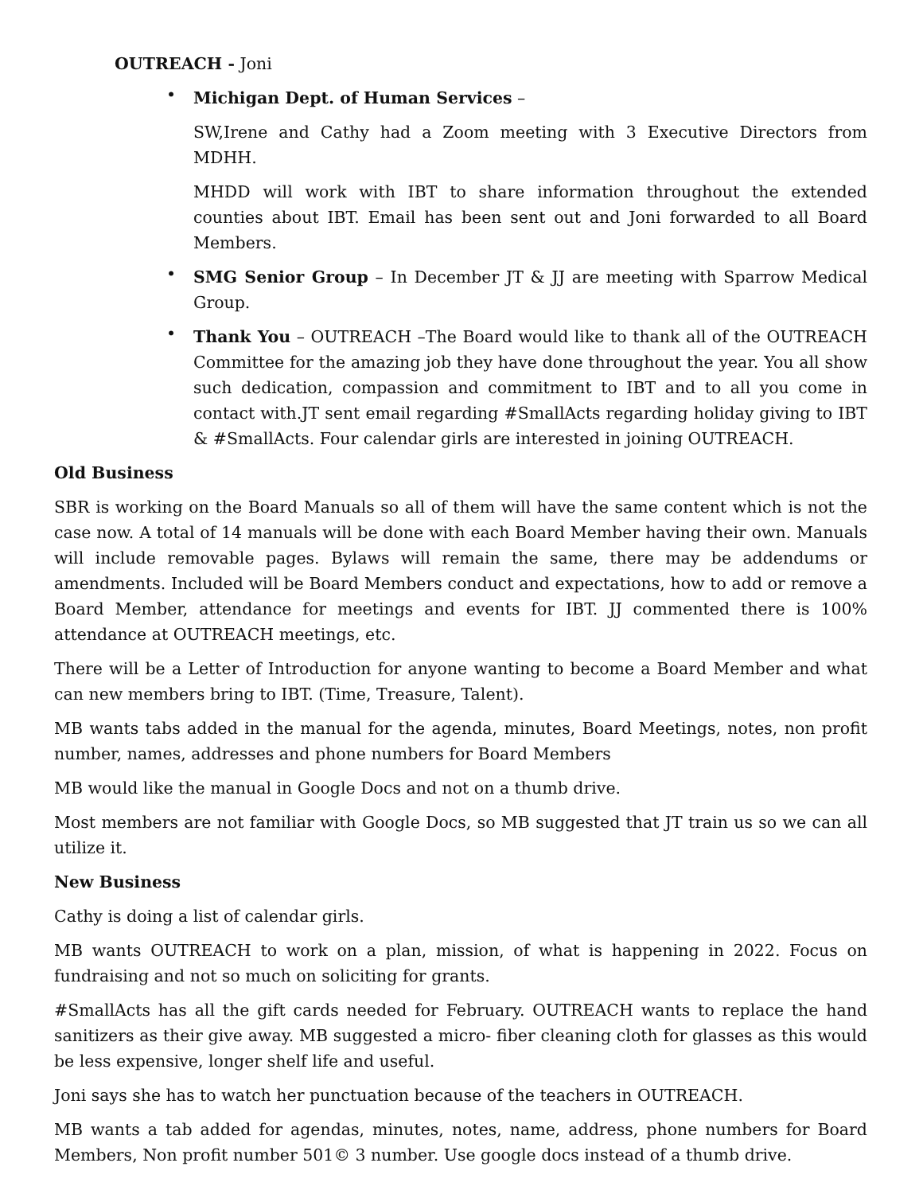OUTREACH - Joni
•
Michigan Dept. of Human Services –
SW,Irene and Cathy had a Zoom meeting with 3 Executive Directors from MDHH.
MHDD will work with IBT to share information throughout the extended counties about IBT. Email has been sent out and Joni forwarded to all Board Members.
•
SMG Senior Group – In December JT & JJ are meeting with Sparrow Medical Group.
•
Thank You – OUTREACH –The Board would like to thank all of the OUTREACH Committee for the amazing job they have done throughout the year. You all show such dedication, compassion and commitment to IBT and to all you come in contact with.JT sent email regarding #SmallActs regarding holiday giving to IBT & #SmallActs. Four calendar girls are interested in joining OUTREACH.
Old Business
SBR is working on the Board Manuals so all of them will have the same content which is not the case now. A total of 14 manuals will be done with each Board Member having their own. Manuals will include removable pages. Bylaws will remain the same, there may be addendums or amendments. Included will be Board Members conduct and expectations, how to add or remove a Board Member, attendance for meetings and events for IBT. JJ commented there is 100% attendance at OUTREACH meetings, etc.
There will be a Letter of Introduction for anyone wanting to become a Board Member and what can new members bring to IBT. (Time, Treasure, Talent).
MB wants tabs added in the manual for the agenda, minutes, Board Meetings, notes, non profit number, names, addresses and phone numbers for Board Members
MB would like the manual in Google Docs and not on a thumb drive.
Most members are not familiar with Google Docs, so MB suggested that JT train us so we can all utilize it.
New Business
Cathy is doing a list of calendar girls.
MB wants OUTREACH to work on a plan, mission, of what is happening in 2022. Focus on fundraising and not so much on soliciting for grants.
#SmallActs has all the gift cards needed for February. OUTREACH wants to replace the hand sanitizers as their give away. MB suggested a micro- fiber cleaning cloth for glasses as this would be less expensive, longer shelf life and useful.
Joni says she has to watch her punctuation because of the teachers in OUTREACH.
MB wants a tab added for agendas, minutes, notes, name, address, phone numbers for Board Members, Non profit number 501© 3 number. Use google docs instead of a thumb drive.